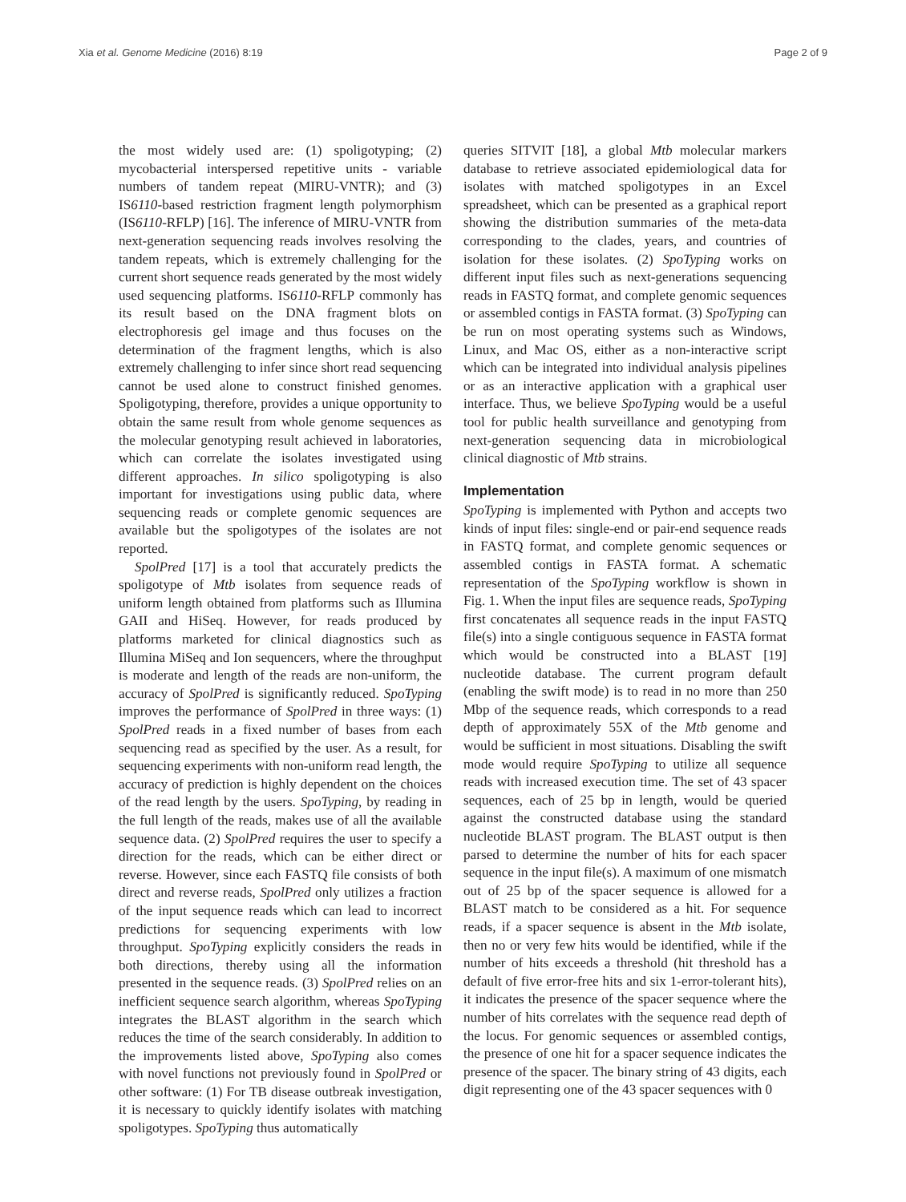Xia et al. Genome Medicine (2016) 8:19 Page 2 of 9
the most widely used are: (1) spoligotyping; (2) mycobacterial interspersed repetitive units - variable numbers of tandem repeat (MIRU-VNTR); and (3) IS6110-based restriction fragment length polymorphism (IS6110-RFLP) [16]. The inference of MIRU-VNTR from next-generation sequencing reads involves resolving the tandem repeats, which is extremely challenging for the current short sequence reads generated by the most widely used sequencing platforms. IS6110-RFLP commonly has its result based on the DNA fragment blots on electrophoresis gel image and thus focuses on the determination of the fragment lengths, which is also extremely challenging to infer since short read sequencing cannot be used alone to construct finished genomes. Spoligotyping, therefore, provides a unique opportunity to obtain the same result from whole genome sequences as the molecular genotyping result achieved in laboratories, which can correlate the isolates investigated using different approaches. In silico spoligotyping is also important for investigations using public data, where sequencing reads or complete genomic sequences are available but the spoligotypes of the isolates are not reported.
SpolPred [17] is a tool that accurately predicts the spoligotype of Mtb isolates from sequence reads of uniform length obtained from platforms such as Illumina GAII and HiSeq. However, for reads produced by platforms marketed for clinical diagnostics such as Illumina MiSeq and Ion sequencers, where the throughput is moderate and length of the reads are non-uniform, the accuracy of SpolPred is significantly reduced. SpoTyping improves the performance of SpolPred in three ways: (1) SpolPred reads in a fixed number of bases from each sequencing read as specified by the user. As a result, for sequencing experiments with non-uniform read length, the accuracy of prediction is highly dependent on the choices of the read length by the users. SpoTyping, by reading in the full length of the reads, makes use of all the available sequence data. (2) SpolPred requires the user to specify a direction for the reads, which can be either direct or reverse. However, since each FASTQ file consists of both direct and reverse reads, SpolPred only utilizes a fraction of the input sequence reads which can lead to incorrect predictions for sequencing experiments with low throughput. SpoTyping explicitly considers the reads in both directions, thereby using all the information presented in the sequence reads. (3) SpolPred relies on an inefficient sequence search algorithm, whereas SpoTyping integrates the BLAST algorithm in the search which reduces the time of the search considerably. In addition to the improvements listed above, SpoTyping also comes with novel functions not previously found in SpolPred or other software: (1) For TB disease outbreak investigation, it is necessary to quickly identify isolates with matching spoligotypes. SpoTyping thus automatically
queries SITVIT [18], a global Mtb molecular markers database to retrieve associated epidemiological data for isolates with matched spoligotypes in an Excel spreadsheet, which can be presented as a graphical report showing the distribution summaries of the meta-data corresponding to the clades, years, and countries of isolation for these isolates. (2) SpoTyping works on different input files such as next-generations sequencing reads in FASTQ format, and complete genomic sequences or assembled contigs in FASTA format. (3) SpoTyping can be run on most operating systems such as Windows, Linux, and Mac OS, either as a non-interactive script which can be integrated into individual analysis pipelines or as an interactive application with a graphical user interface. Thus, we believe SpoTyping would be a useful tool for public health surveillance and genotyping from next-generation sequencing data in microbiological clinical diagnostic of Mtb strains.
Implementation
SpoTyping is implemented with Python and accepts two kinds of input files: single-end or pair-end sequence reads in FASTQ format, and complete genomic sequences or assembled contigs in FASTA format. A schematic representation of the SpoTyping workflow is shown in Fig. 1. When the input files are sequence reads, SpoTyping first concatenates all sequence reads in the input FASTQ file(s) into a single contiguous sequence in FASTA format which would be constructed into a BLAST [19] nucleotide database. The current program default (enabling the swift mode) is to read in no more than 250 Mbp of the sequence reads, which corresponds to a read depth of approximately 55X of the Mtb genome and would be sufficient in most situations. Disabling the swift mode would require SpoTyping to utilize all sequence reads with increased execution time. The set of 43 spacer sequences, each of 25 bp in length, would be queried against the constructed database using the standard nucleotide BLAST program. The BLAST output is then parsed to determine the number of hits for each spacer sequence in the input file(s). A maximum of one mismatch out of 25 bp of the spacer sequence is allowed for a BLAST match to be considered as a hit. For sequence reads, if a spacer sequence is absent in the Mtb isolate, then no or very few hits would be identified, while if the number of hits exceeds a threshold (hit threshold has a default of five error-free hits and six 1-error-tolerant hits), it indicates the presence of the spacer sequence where the number of hits correlates with the sequence read depth of the locus. For genomic sequences or assembled contigs, the presence of one hit for a spacer sequence indicates the presence of the spacer. The binary string of 43 digits, each digit representing one of the 43 spacer sequences with 0